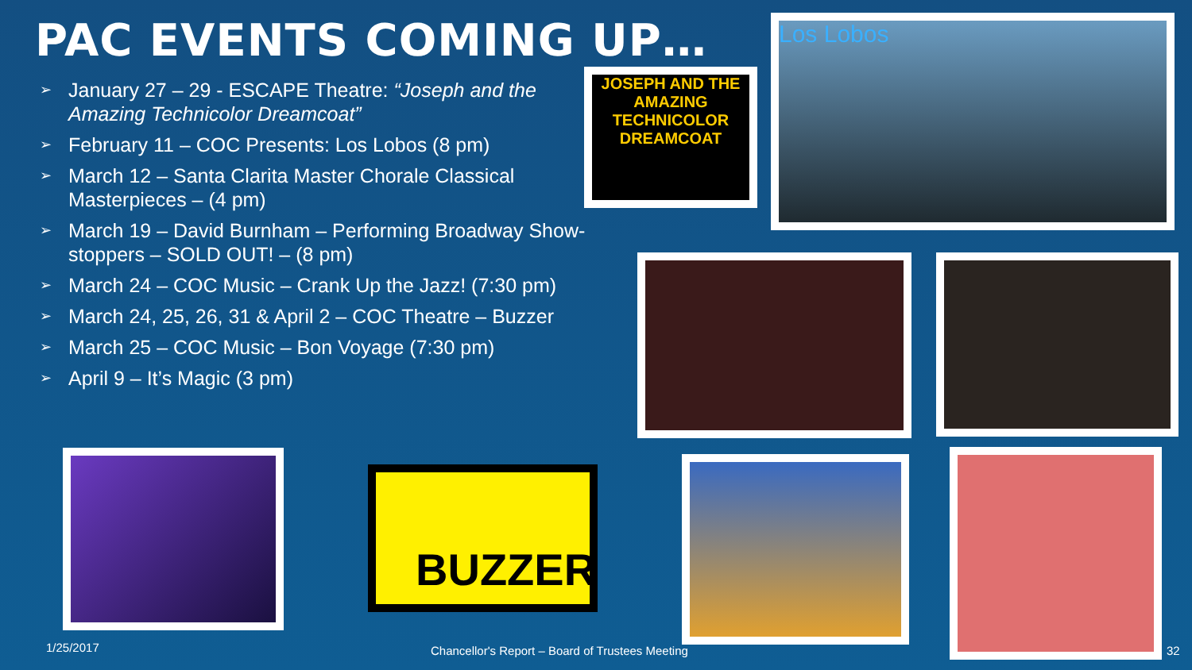PAC EVENTS COMING UP…
➢ January 27 – 29 - ESCAPE Theatre: “Joseph and the Amazing Technicolor Dreamcoat”
➢ February 11 – COC Presents: Los Lobos (8 pm)
➢ March 12 – Santa Clarita Master Chorale Classical Masterpieces – (4 pm)
➢ March 19 – David Burnham – Performing Broadway Show-stoppers – SOLD OUT! – (8 pm)
➢ March 24 – COC Music – Crank Up the Jazz! (7:30 pm)
➢ March 24, 25, 26, 31 & April 2 – COC Theatre – Buzzer
➢ March 25 – COC Music – Bon Voyage (7:30 pm)
➢ April 9 – It’s Magic (3 pm)
JOSEPH AND THE AMAZING TECHNICOLOR DREAMCOAT
Los Lobos
BUZZER
1/25/2017
Chancellor's Report – Board of Trustees Meeting
32